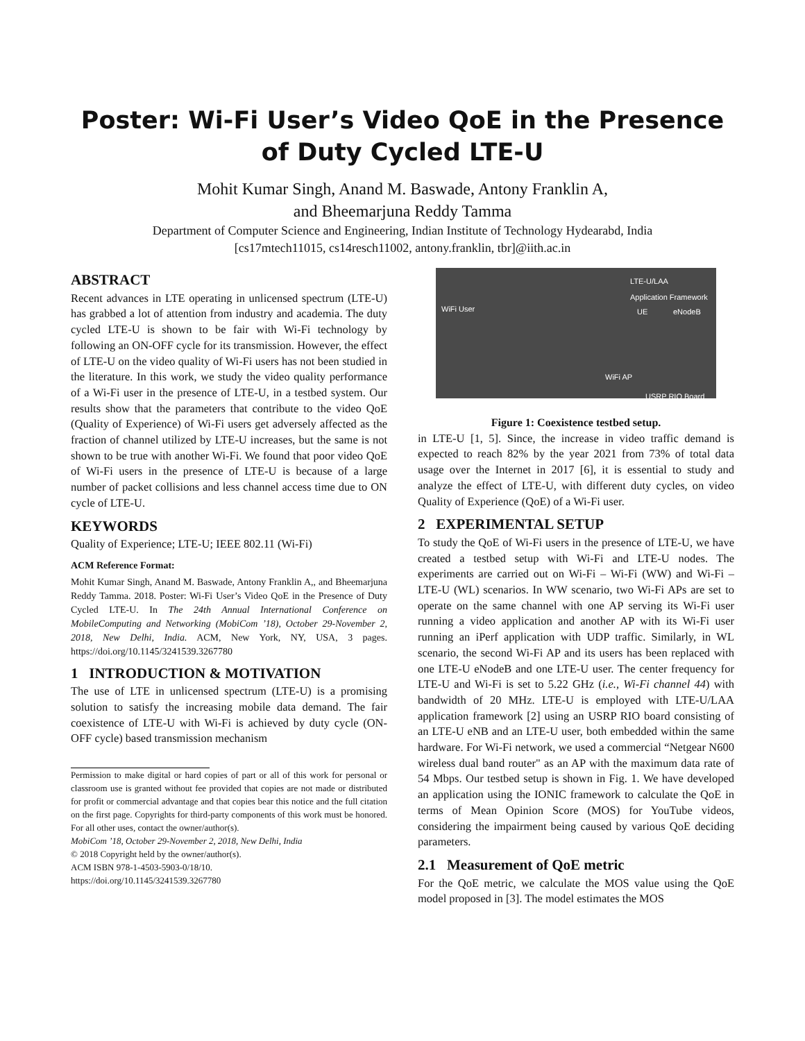Poster: Wi-Fi User’s Video QoE in the Presence of Duty Cycled LTE-U
Mohit Kumar Singh, Anand M. Baswade, Antony Franklin A,
and Bheemarjuna Reddy Tamma
Department of Computer Science and Engineering, Indian Institute of Technology Hydearabd, India
[cs17mtech11015, cs14resch11002, antony.franklin, tbr]@iith.ac.in
ABSTRACT
Recent advances in LTE operating in unlicensed spectrum (LTE-U) has grabbed a lot of attention from industry and academia. The duty cycled LTE-U is shown to be fair with Wi-Fi technology by following an ON-OFF cycle for its transmission. However, the effect of LTE-U on the video quality of Wi-Fi users has not been studied in the literature. In this work, we study the video quality performance of a Wi-Fi user in the presence of LTE-U, in a testbed system. Our results show that the parameters that contribute to the video QoE (Quality of Experience) of Wi-Fi users get adversely affected as the fraction of channel utilized by LTE-U increases, but the same is not shown to be true with another Wi-Fi. We found that poor video QoE of Wi-Fi users in the presence of LTE-U is because of a large number of packet collisions and less channel access time due to ON cycle of LTE-U.
KEYWORDS
Quality of Experience; LTE-U; IEEE 802.11 (Wi-Fi)
ACM Reference Format:
Mohit Kumar Singh, Anand M. Baswade, Antony Franklin A,, and Bheemarjuna Reddy Tamma. 2018. Poster: Wi-Fi User’s Video QoE in the Presence of Duty Cycled LTE-U. In The 24th Annual International Conference on MobileComputing and Networking (MobiCom ’18), October 29-November 2, 2018, New Delhi, India. ACM, New York, NY, USA, 3 pages. https://doi.org/10.1145/3241539.3267780
1 INTRODUCTION & MOTIVATION
The use of LTE in unlicensed spectrum (LTE-U) is a promising solution to satisfy the increasing mobile data demand. The fair coexistence of LTE-U with Wi-Fi is achieved by duty cycle (ON-OFF cycle) based transmission mechanism
Permission to make digital or hard copies of part or all of this work for personal or classroom use is granted without fee provided that copies are not made or distributed for profit or commercial advantage and that copies bear this notice and the full citation on the first page. Copyrights for third-party components of this work must be honored. For all other uses, contact the owner/author(s).
MobiCom ’18, October 29-November 2, 2018, New Delhi, India
© 2018 Copyright held by the owner/author(s).
ACM ISBN 978-1-4503-5903-0/18/10.
https://doi.org/10.1145/3241539.3267780
LTE-U/LAA
Application Framework
WiFi User UE eNodeB
WiFi AP
USRP RIO Board
Figure 1: Coexistence testbed setup.
in LTE-U [1, 5]. Since, the increase in video traffic demand is expected to reach 82% by the year 2021 from 73% of total data usage over the Internet in 2017 [6], it is essential to study and analyze the effect of LTE-U, with different duty cycles, on video Quality of Experience (QoE) of a Wi-Fi user.
2 EXPERIMENTAL SETUP
To study the QoE of Wi-Fi users in the presence of LTE-U, we have created a testbed setup with Wi-Fi and LTE-U nodes. The experiments are carried out on Wi-Fi – Wi-Fi (WW) and Wi-Fi – LTE-U (WL) scenarios. In WW scenario, two Wi-Fi APs are set to operate on the same channel with one AP serving its Wi-Fi user running a video application and another AP with its Wi-Fi user running an iPerf application with UDP traffic. Similarly, in WL scenario, the second Wi-Fi AP and its users has been replaced with one LTE-U eNodeB and one LTE-U user. The center frequency for LTE-U and Wi-Fi is set to 5.22 GHz (i.e., Wi-Fi channel 44) with bandwidth of 20 MHz. LTE-U is employed with LTE-U/LAA application framework [2] using an USRP RIO board consisting of an LTE-U eNB and an LTE-U user, both embedded within the same hardware. For Wi-Fi network, we used a commercial “Netgear N600 wireless dual band router" as an AP with the maximum data rate of 54 Mbps. Our testbed setup is shown in Fig. 1. We have developed an application using the IONIC framework to calculate the QoE in terms of Mean Opinion Score (MOS) for YouTube videos, considering the impairment being caused by various QoE deciding parameters.
2.1 Measurement of QoE metric
For the QoE metric, we calculate the MOS value using the QoE model proposed in [3]. The model estimates the MOS